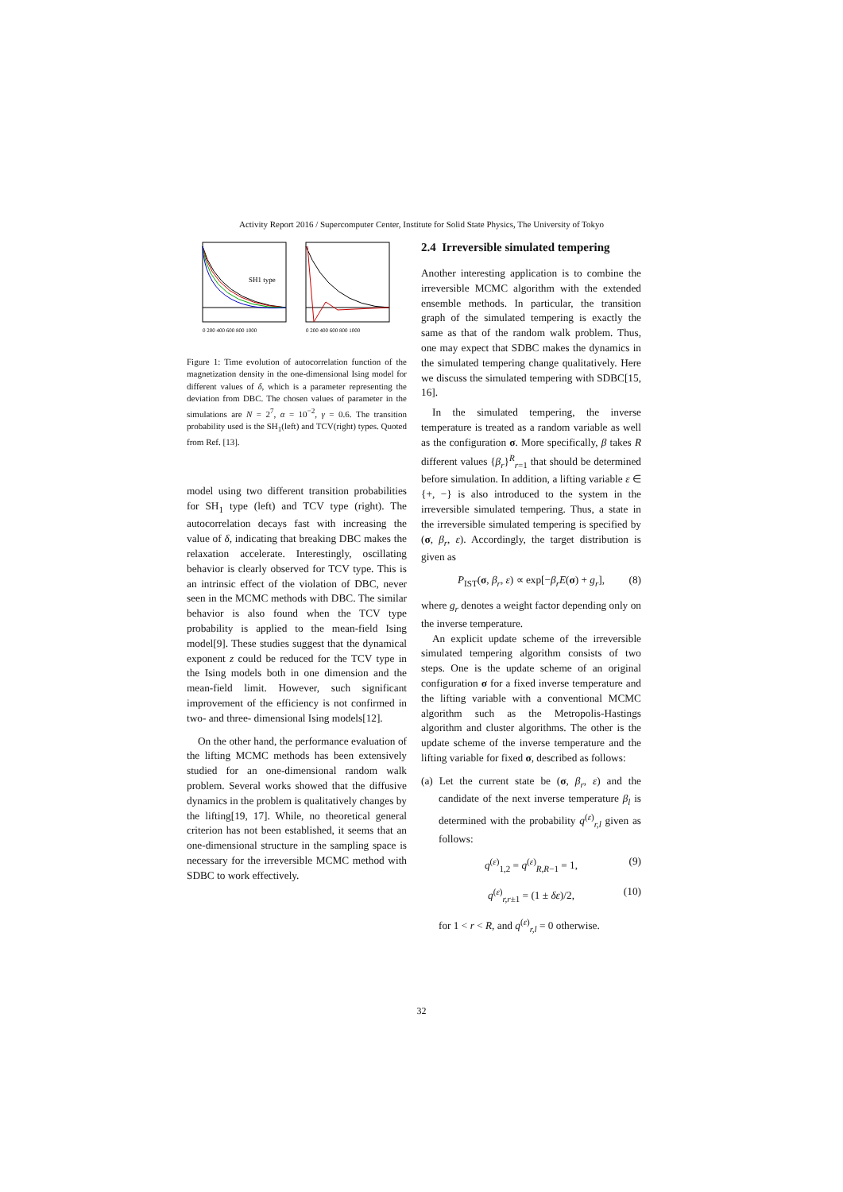Activity Report 2016 / Supercomputer Center, Institute for Solid State Physics, The University of Tokyo
SH1 type
0 200 400 600 800 1000
0 200 400 600 800 1000
Figure 1: Time evolution of autocorrelation function of the magnetization density in the one-dimensional Ising model for different values of δ, which is a parameter representing the deviation from DBC. The chosen values of parameter in the simulations are N = 2<sup>7</sup>, α = 10<sup>−2</sup>, γ = 0.6. The transition probability used is the SH<sub>1</sub>(left) and TCV(right) types. Quoted from Ref. [13].
model using two different transition probabilities for SH<sub>1</sub> type (left) and TCV type (right). The autocorrelation decays fast with increasing the value of δ, indicating that breaking DBC makes the relaxation accelerate. Interestingly, oscillating behavior is clearly observed for TCV type. This is an intrinsic effect of the violation of DBC, never seen in the MCMC methods with DBC. The similar behavior is also found when the TCV type probability is applied to the mean-field Ising model[9]. These studies suggest that the dynamical exponent z could be reduced for the TCV type in the Ising models both in one dimension and the mean-field limit. However, such significant improvement of the efficiency is not confirmed in two- and three- dimensional Ising models[12].
On the other hand, the performance evaluation of the lifting MCMC methods has been extensively studied for an one-dimensional random walk problem. Several works showed that the diffusive dynamics in the problem is qualitatively changes by the lifting[19, 17]. While, no theoretical general criterion has not been established, it seems that an one-dimensional structure in the sampling space is necessary for the irreversible MCMC method with SDBC to work effectively.
2.4 Irreversible simulated tempering
Another interesting application is to combine the irreversible MCMC algorithm with the extended ensemble methods. In particular, the transition graph of the simulated tempering is exactly the same as that of the random walk problem. Thus, one may expect that SDBC makes the dynamics in the simulated tempering change qualitatively. Here we discuss the simulated tempering with SDBC[15, 16].
In the simulated tempering, the inverse temperature is treated as a random variable as well as the configuration σ. More specifically, β takes R different values {β<sub>r</sub>}<sup>R</sup><sub>r=1</sub> that should be determined before simulation. In addition, a lifting variable ε ∈ {+, −} is also introduced to the system in the irreversible simulated tempering. Thus, a state in the irreversible simulated tempering is specified by (σ, β<sub>r</sub>, ε). Accordingly, the target distribution is given as
P<sub>IST</sub>(σ, β<sub>r</sub>, ε) ∝ exp[−β<sub>r</sub>E(σ) + g<sub>r</sub>], (8)
where g<sub>r</sub> denotes a weight factor depending only on the inverse temperature.
An explicit update scheme of the irreversible simulated tempering algorithm consists of two steps. One is the update scheme of an original configuration σ for a fixed inverse temperature and the lifting variable with a conventional MCMC algorithm such as the Metropolis-Hastings algorithm and cluster algorithms. The other is the update scheme of the inverse temperature and the lifting variable for fixed σ, described as follows:
(a) Let the current state be (σ, β<sub>r</sub>, ε) and the candidate of the next inverse temperature β<sub>l</sub> is determined with the probability q<sup>(ε)</sup><sub>r,l</sub> given as follows:
q<sup>(ε)</sup><sub>1,2</sub> = q<sup>(ε)</sup><sub>R,R−1</sub> = 1, (9)
q<sup>(ε)</sup><sub>r,r±1</sub> = (1 ± δε)/2, (10)
for 1 < r < R, and q<sup>(ε)</sup><sub>r,l</sub> = 0 otherwise.
32